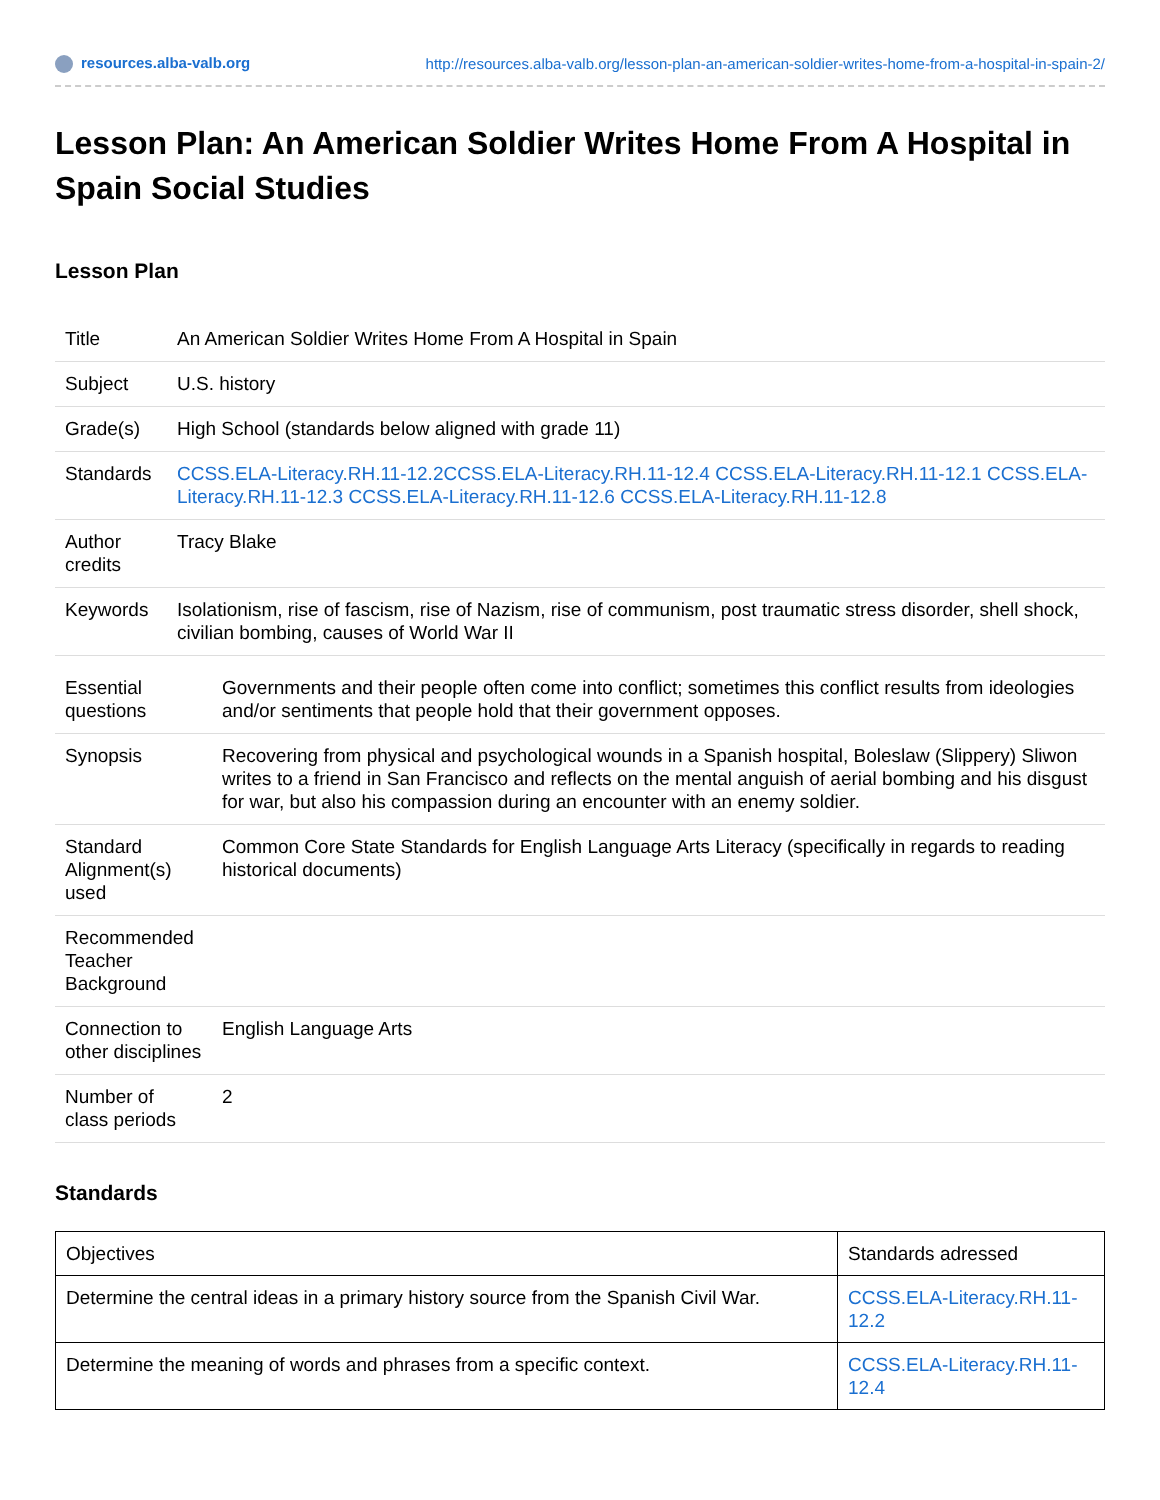resources.alba-valb.org http://resources.alba-valb.org/lesson-plan-an-american-soldier-writes-home-from-a-hospital-in-spain-2/
Lesson Plan: An American Soldier Writes Home From A Hospital in Spain Social Studies
Lesson Plan
| Title | An American Soldier Writes Home From A Hospital in Spain |
| Subject | U.S. history |
| Grade(s) | High School (standards below aligned with grade 11) |
| Standards | CCSS.ELA-Literacy.RH.11-12.2 CCSS.ELA-Literacy.RH.11-12.4 CCSS.ELA-Literacy.RH.11-12.1 CCSS.ELA-Literacy.RH.11-12.3 CCSS.ELA-Literacy.RH.11-12.6 CCSS.ELA-Literacy.RH.11-12.8 |
| Author credits | Tracy Blake |
| Keywords | Isolationism, rise of fascism, rise of Nazism, rise of communism, post traumatic stress disorder, shell shock, civilian bombing, causes of World War II |
| Essential questions | Governments and their people often come into conflict; sometimes this conflict results from ideologies and/or sentiments that people hold that their government opposes. |
| Synopsis | Recovering from physical and psychological wounds in a Spanish hospital, Boleslaw (Slippery) Sliwon writes to a friend in San Francisco and reflects on the mental anguish of aerial bombing and his disgust for war, but also his compassion during an encounter with an enemy soldier. |
| Standard Alignment(s) used | Common Core State Standards for English Language Arts Literacy (specifically in regards to reading historical documents) |
| Recommended Teacher Background | |
| Connection to other disciplines | English Language Arts |
| Number of class periods | 2 |
Standards
| Objectives | Standards adressed |
| Determine the central ideas in a primary history source from the Spanish Civil War. | CCSS.ELA-Literacy.RH.11-12.2 |
| Determine the meaning of words and phrases from a specific context. | CCSS.ELA-Literacy.RH.11-12.4 |